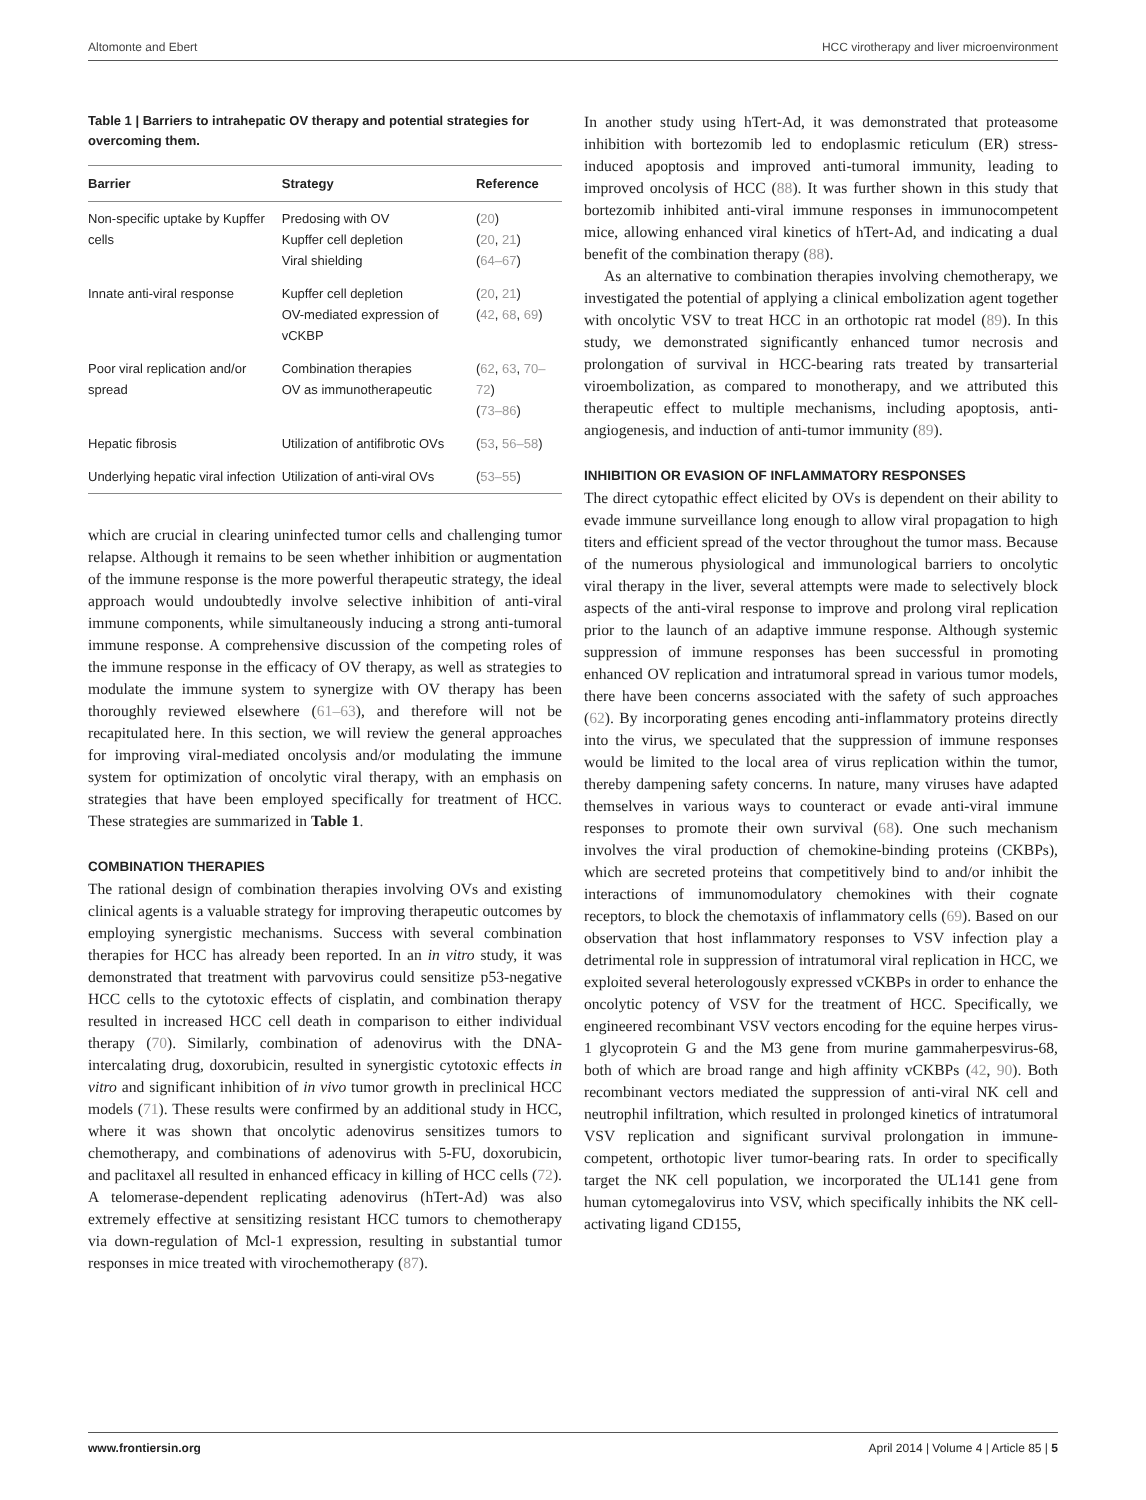Altomonte and Ebert HCC virotherapy and liver microenvironment
Table 1 | Barriers to intrahepatic OV therapy and potential strategies for overcoming them.
| Barrier | Strategy | Reference |
| --- | --- | --- |
| Non-specific uptake by Kupffer cells | Predosing with OV Kupffer cell depletion Viral shielding | ( 20 ) ( 20 , 21 ) ( 64–67 ) |
| Innate anti-viral response | Kupffer cell depletion OV-mediated expression of vCKBP | ( 20 , 21 ) ( 42 , 68 , 69 ) |
| Poor viral replication and/or spread | Combination therapies OV as immunotherapeutic | ( 62 , 63 , 70–72 ) ( 73–86 ) |
| Hepatic fibrosis | Utilization of antifibrotic OVs | ( 53 , 56–58 ) |
| Underlying hepatic viral infection | Utilization of anti-viral OVs | ( 53–55 ) |
which are crucial in clearing uninfected tumor cells and challenging tumor relapse. Although it remains to be seen whether inhibition or augmentation of the immune response is the more powerful therapeutic strategy, the ideal approach would undoubtedly involve selective inhibition of anti-viral immune components, while simultaneously inducing a strong anti-tumoral immune response. A comprehensive discussion of the competing roles of the immune response in the efficacy of OV therapy, as well as strategies to modulate the immune system to synergize with OV therapy has been thoroughly reviewed elsewhere (61–63), and therefore will not be recapitulated here. In this section, we will review the general approaches for improving viral-mediated oncolysis and/or modulating the immune system for optimization of oncolytic viral therapy, with an emphasis on strategies that have been employed specifically for treatment of HCC. These strategies are summarized in Table 1.
COMBINATION THERAPIES
The rational design of combination therapies involving OVs and existing clinical agents is a valuable strategy for improving therapeutic outcomes by employing synergistic mechanisms. Success with several combination therapies for HCC has already been reported. In an in vitro study, it was demonstrated that treatment with parvovirus could sensitize p53-negative HCC cells to the cytotoxic effects of cisplatin, and combination therapy resulted in increased HCC cell death in comparison to either individual therapy (70). Similarly, combination of adenovirus with the DNA-intercalating drug, doxorubicin, resulted in synergistic cytotoxic effects in vitro and significant inhibition of in vivo tumor growth in preclinical HCC models (71). These results were confirmed by an additional study in HCC, where it was shown that oncolytic adenovirus sensitizes tumors to chemotherapy, and combinations of adenovirus with 5-FU, doxorubicin, and paclitaxel all resulted in enhanced efficacy in killing of HCC cells (72). A telomerase-dependent replicating adenovirus (hTert-Ad) was also extremely effective at sensitizing resistant HCC tumors to chemotherapy via down-regulation of Mcl-1 expression, resulting in substantial tumor responses in mice treated with virochemotherapy (87).
In another study using hTert-Ad, it was demonstrated that proteasome inhibition with bortezomib led to endoplasmic reticulum (ER) stress-induced apoptosis and improved anti-tumoral immunity, leading to improved oncolysis of HCC (88). It was further shown in this study that bortezomib inhibited anti-viral immune responses in immunocompetent mice, allowing enhanced viral kinetics of hTert-Ad, and indicating a dual benefit of the combination therapy (88).
As an alternative to combination therapies involving chemotherapy, we investigated the potential of applying a clinical embolization agent together with oncolytic VSV to treat HCC in an orthotopic rat model (89). In this study, we demonstrated significantly enhanced tumor necrosis and prolongation of survival in HCC-bearing rats treated by transarterial viroembolization, as compared to monotherapy, and we attributed this therapeutic effect to multiple mechanisms, including apoptosis, anti-angiogenesis, and induction of anti-tumor immunity (89).
INHIBITION OR EVASION OF INFLAMMATORY RESPONSES
The direct cytopathic effect elicited by OVs is dependent on their ability to evade immune surveillance long enough to allow viral propagation to high titers and efficient spread of the vector throughout the tumor mass. Because of the numerous physiological and immunological barriers to oncolytic viral therapy in the liver, several attempts were made to selectively block aspects of the anti-viral response to improve and prolong viral replication prior to the launch of an adaptive immune response. Although systemic suppression of immune responses has been successful in promoting enhanced OV replication and intratumoral spread in various tumor models, there have been concerns associated with the safety of such approaches (62). By incorporating genes encoding anti-inflammatory proteins directly into the virus, we speculated that the suppression of immune responses would be limited to the local area of virus replication within the tumor, thereby dampening safety concerns. In nature, many viruses have adapted themselves in various ways to counteract or evade anti-viral immune responses to promote their own survival (68). One such mechanism involves the viral production of chemokine-binding proteins (CKBPs), which are secreted proteins that competitively bind to and/or inhibit the interactions of immunomodulatory chemokines with their cognate receptors, to block the chemotaxis of inflammatory cells (69). Based on our observation that host inflammatory responses to VSV infection play a detrimental role in suppression of intratumoral viral replication in HCC, we exploited several heterologously expressed vCKBPs in order to enhance the oncolytic potency of VSV for the treatment of HCC. Specifically, we engineered recombinant VSV vectors encoding for the equine herpes virus-1 glycoprotein G and the M3 gene from murine gammaherpesvirus-68, both of which are broad range and high affinity vCKBPs (42, 90). Both recombinant vectors mediated the suppression of anti-viral NK cell and neutrophil infiltration, which resulted in prolonged kinetics of intratumoral VSV replication and significant survival prolongation in immune-competent, orthotopic liver tumor-bearing rats. In order to specifically target the NK cell population, we incorporated the UL141 gene from human cytomegalovirus into VSV, which specifically inhibits the NK cell-activating ligand CD155,
www.frontiersin.org April 2014 | Volume 4 | Article 85 | 5